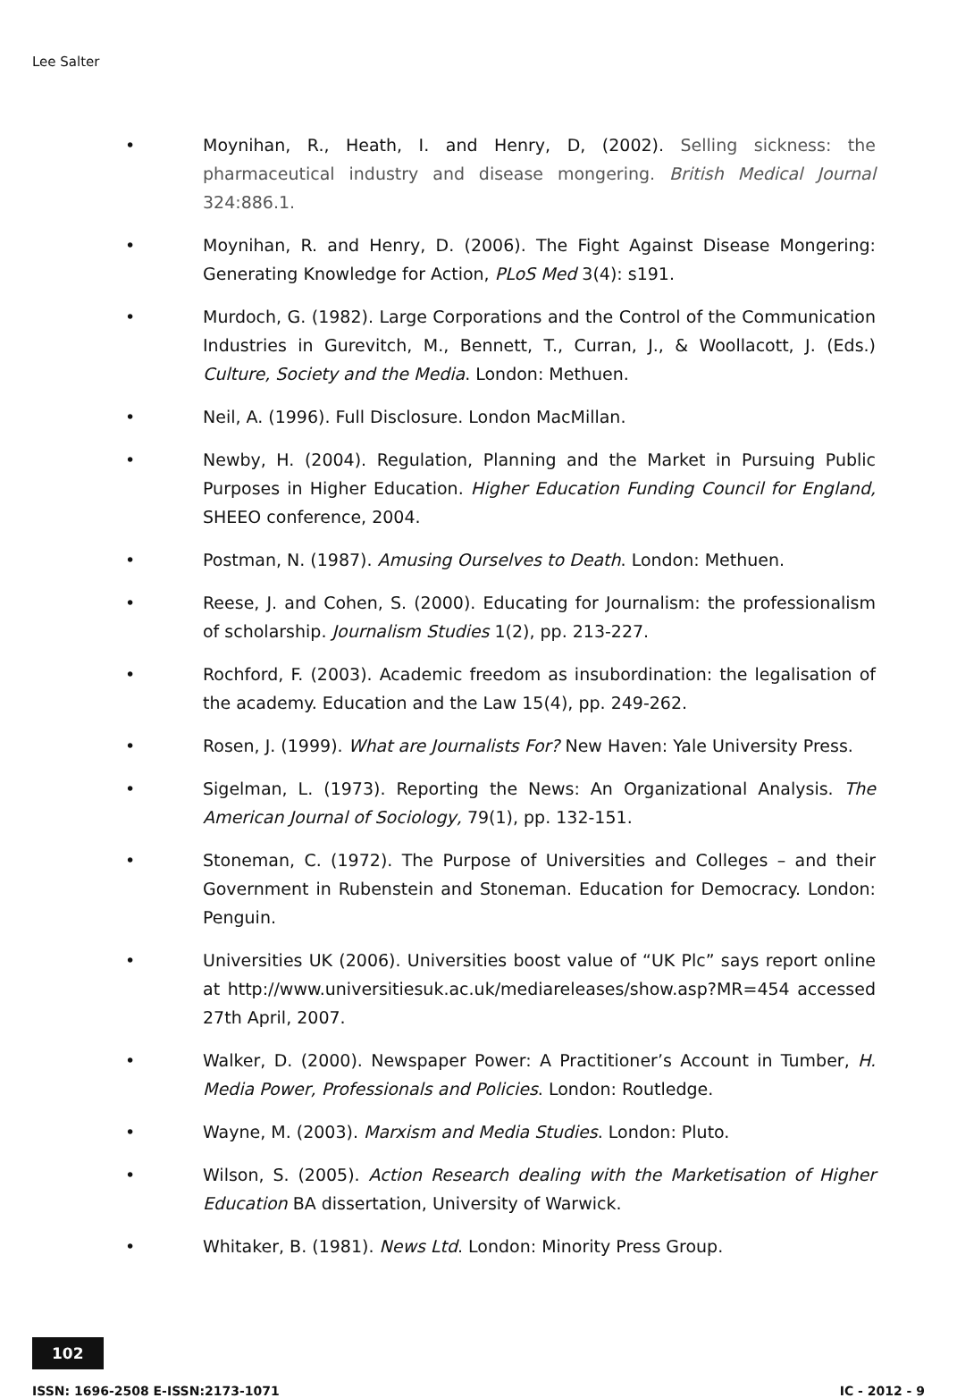Lee Salter
• Moynihan, R., Heath, I. and Henry, D, (2002). Selling sickness: the pharmaceutical industry and disease mongering. British Medical Journal 324:886.1.
• Moynihan, R. and Henry, D. (2006). The Fight Against Disease Mongering: Generating Knowledge for Action, PLoS Med 3(4): s191.
• Murdoch, G. (1982). Large Corporations and the Control of the Communication Industries in Gurevitch, M., Bennett, T., Curran, J., & Woollacott, J. (Eds.) Culture, Society and the Media. London: Methuen.
• Neil, A. (1996). Full Disclosure. London MacMillan.
• Newby, H. (2004). Regulation, Planning and the Market in Pursuing Public Purposes in Higher Education. Higher Education Funding Council for England, SHEEO conference, 2004.
• Postman, N. (1987). Amusing Ourselves to Death. London: Methuen.
• Reese, J. and Cohen, S. (2000). Educating for Journalism: the professionalism of scholarship. Journalism Studies 1(2), pp. 213-227.
• Rochford, F. (2003). Academic freedom as insubordination: the legalisation of the academy. Education and the Law 15(4), pp. 249-262.
• Rosen, J. (1999). What are Journalists For? New Haven: Yale University Press.
• Sigelman, L. (1973). Reporting the News: An Organizational Analysis. The American Journal of Sociology, 79(1), pp. 132-151.
• Stoneman, C. (1972). The Purpose of Universities and Colleges – and their Government in Rubenstein and Stoneman. Education for Democracy. London: Penguin.
• Universities UK (2006). Universities boost value of “UK Plc” says report online at http://www.universitiesuk.ac.uk/mediareleases/show.asp?MR=454 accessed 27th April, 2007.
• Walker, D. (2000). Newspaper Power: A Practitioner’s Account in Tumber, H. Media Power, Professionals and Policies. London: Routledge.
• Wayne, M. (2003). Marxism and Media Studies. London: Pluto.
• Wilson, S. (2005). Action Research dealing with the Marketisation of Higher Education BA dissertation, University of Warwick.
• Whitaker, B. (1981). News Ltd. London: Minority Press Group.
102
ISSN: 1696-2508 E-ISSN:2173-1071 IC - 2012 - 9